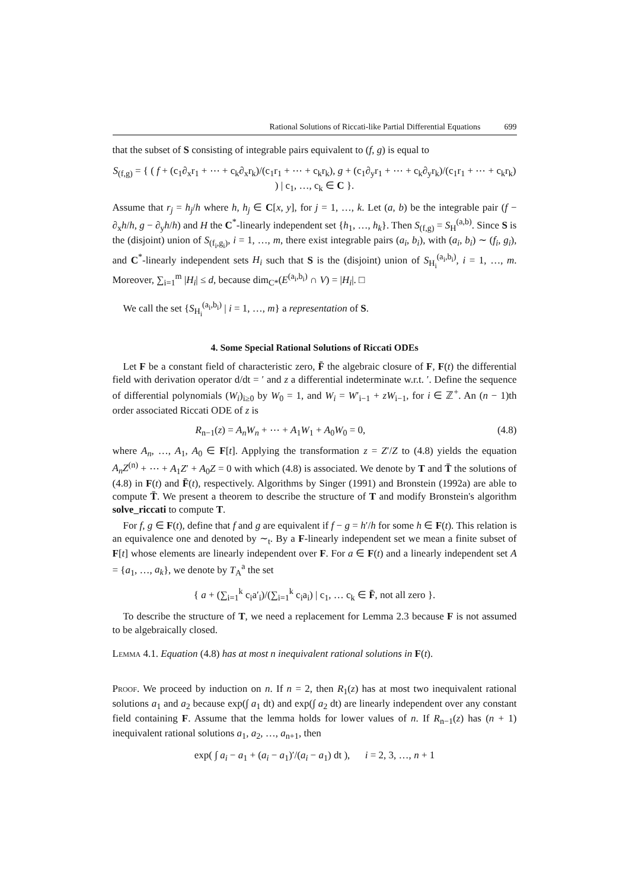Rational Solutions of Riccati-like Partial Differential Equations 699
that the subset of S consisting of integrable pairs equivalent to (f, g) is equal to
S<sub>(f,g)</sub> = { ( f + (c<sub>1</sub>∂<sub>x</sub>r<sub>1</sub> + ⋯ + c<sub>k</sub>∂<sub>x</sub>r<sub>k</sub>)/(c<sub>1</sub>r<sub>1</sub> + ⋯ + c<sub>k</sub>r<sub>k</sub>), g + (c<sub>1</sub>∂<sub>y</sub>r<sub>1</sub> + ⋯ + c<sub>k</sub>∂<sub>y</sub>r<sub>k</sub>)/(c<sub>1</sub>r<sub>1</sub> + ⋯ + c<sub>k</sub>r<sub>k</sub>) ) | c<sub>1</sub>, …, c<sub>k</sub> ∈ C }.
Assume that r<sub>j</sub> = h<sub>j</sub>/h where h, h<sub>j</sub> ∈ C[x, y], for j = 1, …, k. Let (a, b) be the integrable pair (f − ∂<sub>x</sub>h/h, g − ∂<sub>y</sub>h/h) and H the C<sup>*</sup>-linearly independent set {h<sub>1</sub>, …, h<sub>k</sub>}. Then S<sub>(f,g)</sub> = S<sub>H</sub><sup>(a,b)</sup>. Since S is the (disjoint) union of S<sub>(f<sub>i</sub>,g<sub>i</sub>)</sub>, i = 1, …, m, there exist integrable pairs (a<sub>i</sub>, b<sub>i</sub>), with (a<sub>i</sub>, b<sub>i</sub>) ∼ (f<sub>i</sub>, g<sub>i</sub>), and C<sup>*</sup>-linearly independent sets H<sub>i</sub> such that S is the (disjoint) union of S<sub>H<sub>i</sub></sub><sup>(a<sub>i</sub>,b<sub>i</sub>)</sup>, i = 1, …, m. Moreover, ∑<sub>i=1</sub><sup>m</sup> |H<sub>i</sub>| ≤ d, because dim<sub>C*</sub>(E<sup>(a<sub>i</sub>,b<sub>i</sub>)</sup> ∩ V) = |H<sub>i</sub>|. □
We call the set {S<sub>H<sub>i</sub></sub><sup>(a<sub>i</sub>,b<sub>i</sub>)</sup> | i = 1, …, m} a representation of S.
4. Some Special Rational Solutions of Riccati ODEs
Let F be a constant field of characteristic zero, F̄ the algebraic closure of F, F(t) the differential field with derivation operator d/dt = ′ and z a differential indeterminate w.r.t. ′. Define the sequence of differential polynomials (W<sub>i</sub>)<sub>i≥0</sub> by W<sub>0</sub> = 1, and W<sub>i</sub> = W′<sub>i−1</sub> + zW<sub>i−1</sub>, for i ∈ ℤ<sup>+</sup>. An (n − 1)th order associated Riccati ODE of z is
R<sub>n−1</sub>(z) = A<sub>n</sub>W<sub>n</sub> + ⋯ + A<sub>1</sub>W<sub>1</sub> + A<sub>0</sub>W<sub>0</sub> = 0, (4.8)
where A<sub>n</sub>, …, A<sub>1</sub>, A<sub>0</sub> ∈ F[t]. Applying the transformation z = Z′/Z to (4.8) yields the equation A<sub>n</sub>Z<sup>(n)</sup> + ⋯ + A<sub>1</sub>Z′ + A<sub>0</sub>Z = 0 with which (4.8) is associated. We denote by T and T̄ the solutions of (4.8) in F(t) and F̄(t), respectively. Algorithms by Singer (1991) and Bronstein (1992a) are able to compute T̄. We present a theorem to describe the structure of T and modify Bronstein's algorithm solve_riccati to compute T.
For f, g ∈ F(t), define that f and g are equivalent if f − g = h′/h for some h ∈ F(t). This relation is an equivalence one and denoted by ∼<sub>t</sub>. By a F-linearly independent set we mean a finite subset of F[t] whose elements are linearly independent over F. For a ∈ F(t) and a linearly independent set A = {a<sub>1</sub>, …, a<sub>k</sub>}, we denote by T<sub>A</sub><sup>a</sup> the set
{ a + (∑<sub>i=1</sub><sup>k</sup> c<sub>i</sub>a′<sub>i</sub>)/(∑<sub>i=1</sub><sup>k</sup> c<sub>i</sub>a<sub>i</sub>) | c<sub>1</sub>, … c<sub>k</sub> ∈ F̄, not all zero }.
To describe the structure of T, we need a replacement for Lemma 2.3 because F is not assumed to be algebraically closed.
Lemma 4.1. Equation (4.8) has at most n inequivalent rational solutions in F(t).
Proof. We proceed by induction on n. If n = 2, then R<sub>1</sub>(z) has at most two inequivalent rational solutions a<sub>1</sub> and a<sub>2</sub> because exp(∫ a<sub>1</sub> dt) and exp(∫ a<sub>2</sub> dt) are linearly independent over any constant field containing F. Assume that the lemma holds for lower values of n. If R<sub>n−1</sub>(z) has (n + 1) inequivalent rational solutions a<sub>1</sub>, a<sub>2</sub>, …, a<sub>n+1</sub>, then
exp( ∫ a<sub>i</sub> − a<sub>1</sub> + (a<sub>i</sub> − a<sub>1</sub>)′/(a<sub>i</sub> − a<sub>1</sub>) dt ), i = 2, 3, …, n + 1